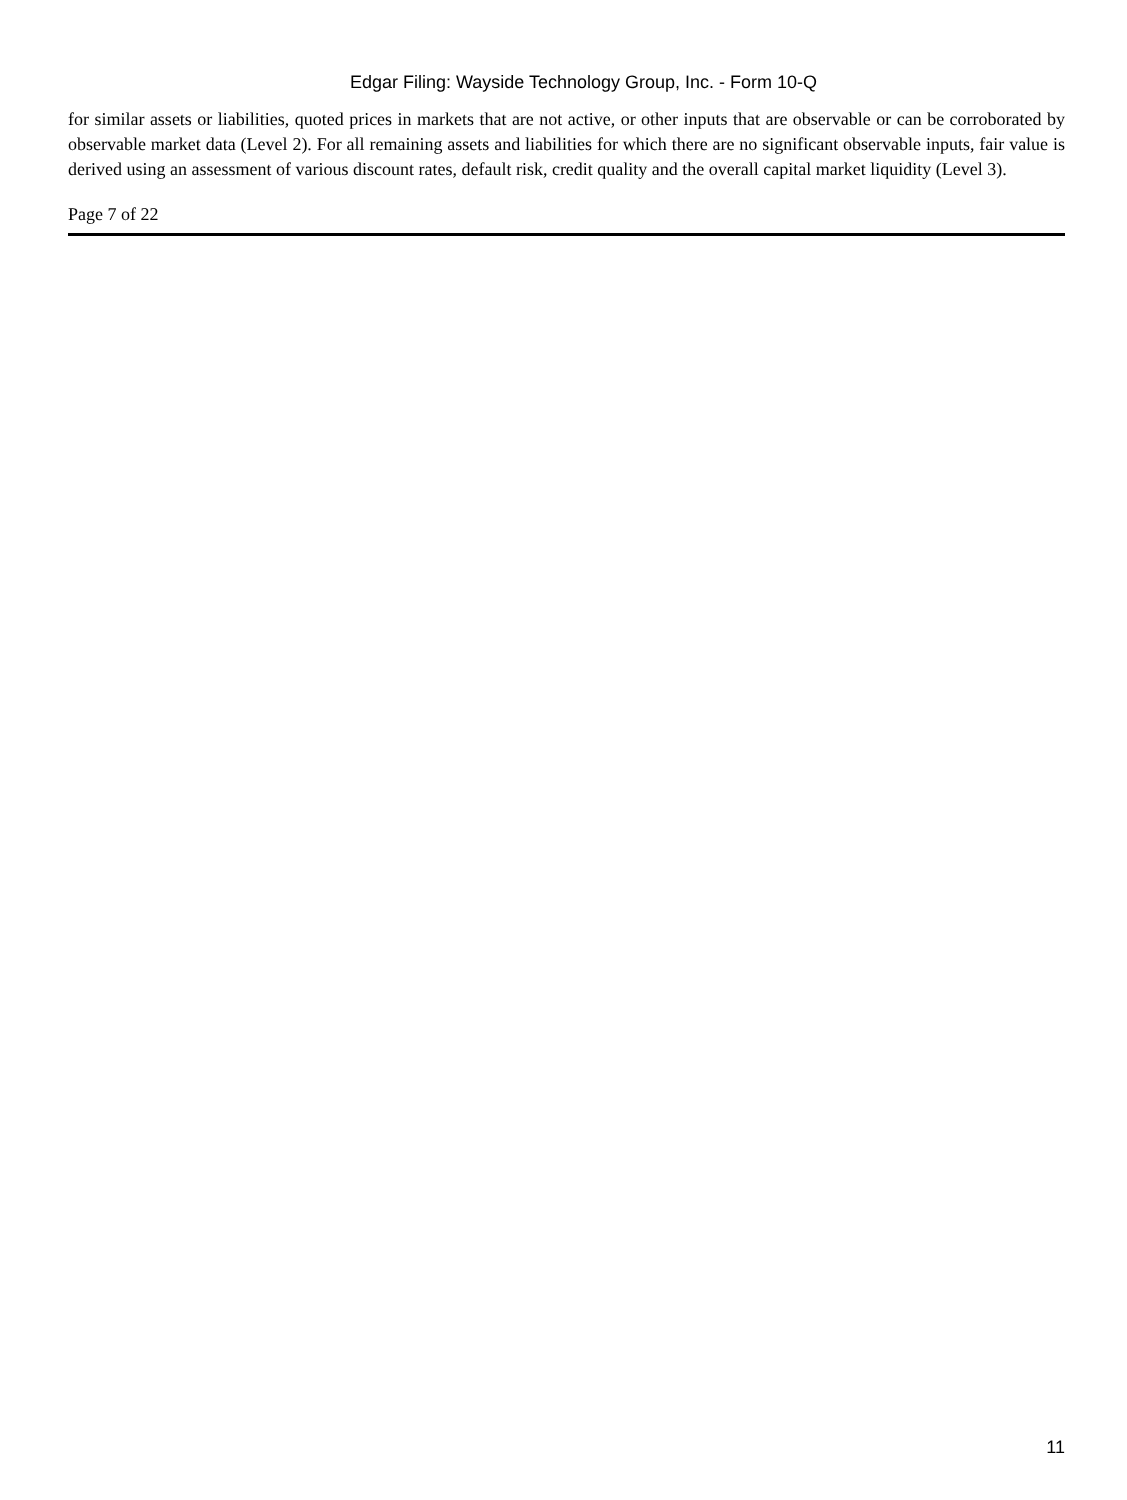Edgar Filing: Wayside Technology Group, Inc. - Form 10-Q
for similar assets or liabilities, quoted prices in markets that are not active, or other inputs that are observable or can be corroborated by observable market data (Level 2). For all remaining assets and liabilities for which there are no significant observable inputs, fair value is derived using an assessment of various discount rates, default risk, credit quality and the overall capital market liquidity (Level 3).
Page 7 of 22
11